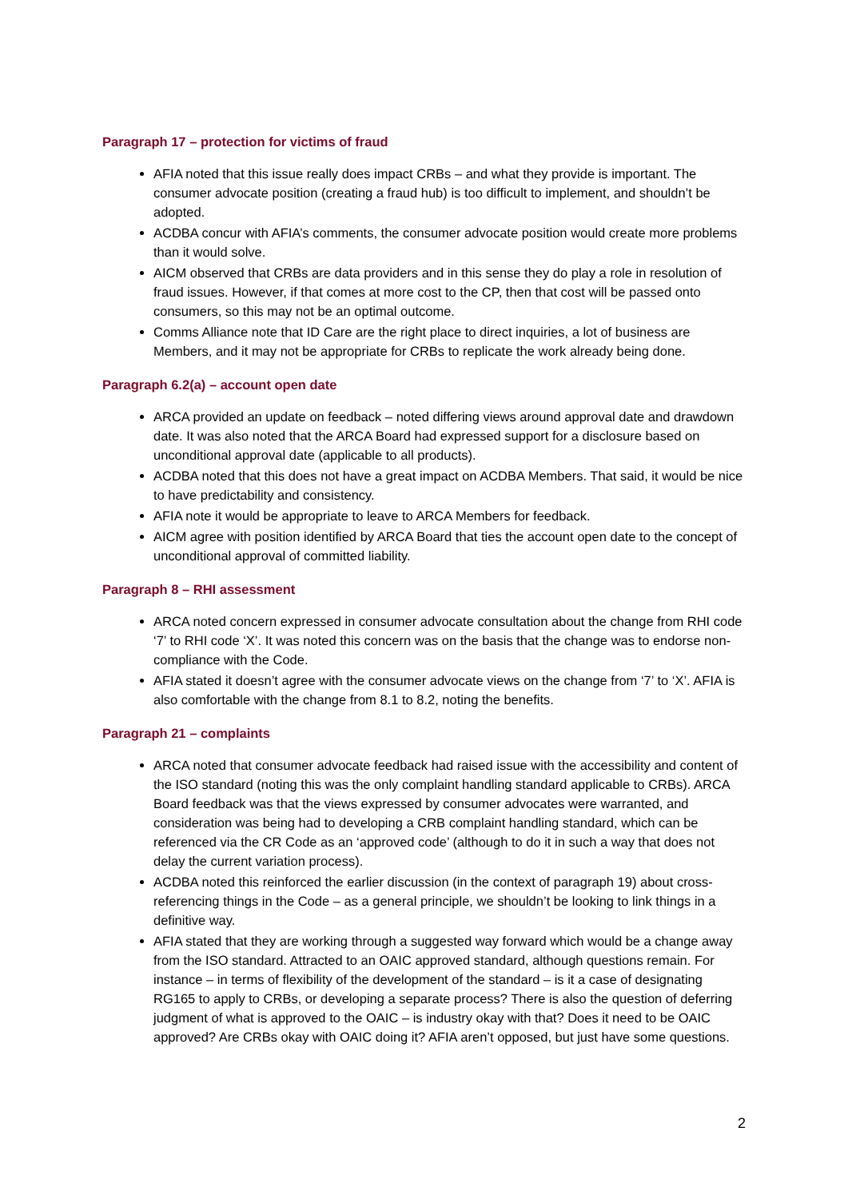Paragraph 17 – protection for victims of fraud
AFIA noted that this issue really does impact CRBs – and what they provide is important. The consumer advocate position (creating a fraud hub) is too difficult to implement, and shouldn’t be adopted.
ACDBA concur with AFIA’s comments, the consumer advocate position would create more problems than it would solve.
AICM observed that CRBs are data providers and in this sense they do play a role in resolution of fraud issues. However, if that comes at more cost to the CP, then that cost will be passed onto consumers, so this may not be an optimal outcome.
Comms Alliance note that ID Care are the right place to direct inquiries, a lot of business are Members, and it may not be appropriate for CRBs to replicate the work already being done.
Paragraph 6.2(a) – account open date
ARCA provided an update on feedback – noted differing views around approval date and drawdown date. It was also noted that the ARCA Board had expressed support for a disclosure based on unconditional approval date (applicable to all products).
ACDBA noted that this does not have a great impact on ACDBA Members. That said, it would be nice to have predictability and consistency.
AFIA note it would be appropriate to leave to ARCA Members for feedback.
AICM agree with position identified by ARCA Board that ties the account open date to the concept of unconditional approval of committed liability.
Paragraph 8 – RHI assessment
ARCA noted concern expressed in consumer advocate consultation about the change from RHI code ‘7’ to RHI code ‘X’. It was noted this concern was on the basis that the change was to endorse non-compliance with the Code.
AFIA stated it doesn’t agree with the consumer advocate views on the change from ‘7’ to ‘X’. AFIA is also comfortable with the change from 8.1 to 8.2, noting the benefits.
Paragraph 21 – complaints
ARCA noted that consumer advocate feedback had raised issue with the accessibility and content of the ISO standard (noting this was the only complaint handling standard applicable to CRBs). ARCA Board feedback was that the views expressed by consumer advocates were warranted, and consideration was being had to developing a CRB complaint handling standard, which can be referenced via the CR Code as an ‘approved code’ (although to do it in such a way that does not delay the current variation process).
ACDBA noted this reinforced the earlier discussion (in the context of paragraph 19) about cross-referencing things in the Code – as a general principle, we shouldn’t be looking to link things in a definitive way.
AFIA stated that they are working through a suggested way forward which would be a change away from the ISO standard. Attracted to an OAIC approved standard, although questions remain. For instance – in terms of flexibility of the development of the standard – is it a case of designating RG165 to apply to CRBs, or developing a separate process? There is also the question of deferring judgment of what is approved to the OAIC – is industry okay with that? Does it need to be OAIC approved? Are CRBs okay with OAIC doing it? AFIA aren’t opposed, but just have some questions.
2